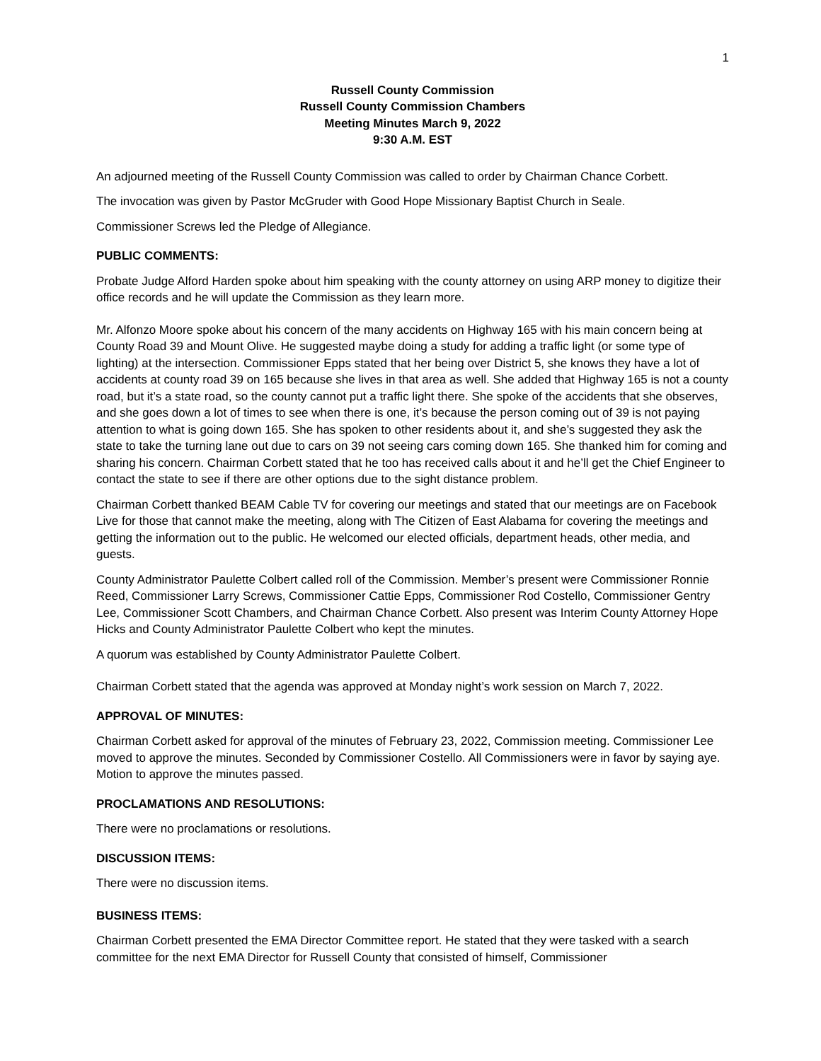1
Russell County Commission
Russell County Commission Chambers
Meeting Minutes March 9, 2022
9:30 A.M. EST
An adjourned meeting of the Russell County Commission was called to order by Chairman Chance Corbett.
The invocation was given by Pastor McGruder with Good Hope Missionary Baptist Church in Seale.
Commissioner Screws led the Pledge of Allegiance.
PUBLIC COMMENTS:
Probate Judge Alford Harden spoke about him speaking with the county attorney on using ARP money to digitize their office records and he will update the Commission as they learn more.
Mr. Alfonzo Moore spoke about his concern of the many accidents on Highway 165 with his main concern being at County Road 39 and Mount Olive. He suggested maybe doing a study for adding a traffic light (or some type of lighting) at the intersection. Commissioner Epps stated that her being over District 5, she knows they have a lot of accidents at county road 39 on 165 because she lives in that area as well. She added that Highway 165 is not a county road, but it’s a state road, so the county cannot put a traffic light there. She spoke of the accidents that she observes, and she goes down a lot of times to see when there is one, it’s because the person coming out of 39 is not paying attention to what is going down 165. She has spoken to other residents about it, and she’s suggested they ask the state to take the turning lane out due to cars on 39 not seeing cars coming down 165. She thanked him for coming and sharing his concern. Chairman Corbett stated that he too has received calls about it and he’ll get the Chief Engineer to contact the state to see if there are other options due to the sight distance problem.
Chairman Corbett thanked BEAM Cable TV for covering our meetings and stated that our meetings are on Facebook Live for those that cannot make the meeting, along with The Citizen of East Alabama for covering the meetings and getting the information out to the public. He welcomed our elected officials, department heads, other media, and guests.
County Administrator Paulette Colbert called roll of the Commission. Member’s present were Commissioner Ronnie Reed, Commissioner Larry Screws, Commissioner Cattie Epps, Commissioner Rod Costello, Commissioner Gentry Lee, Commissioner Scott Chambers, and Chairman Chance Corbett. Also present was Interim County Attorney Hope Hicks and County Administrator Paulette Colbert who kept the minutes.
A quorum was established by County Administrator Paulette Colbert.
Chairman Corbett stated that the agenda was approved at Monday night’s work session on March 7, 2022.
APPROVAL OF MINUTES:
Chairman Corbett asked for approval of the minutes of February 23, 2022, Commission meeting. Commissioner Lee moved to approve the minutes. Seconded by Commissioner Costello. All Commissioners were in favor by saying aye. Motion to approve the minutes passed.
PROCLAMATIONS AND RESOLUTIONS:
There were no proclamations or resolutions.
DISCUSSION ITEMS:
There were no discussion items.
BUSINESS ITEMS:
Chairman Corbett presented the EMA Director Committee report. He stated that they were tasked with a search committee for the next EMA Director for Russell County that consisted of himself, Commissioner